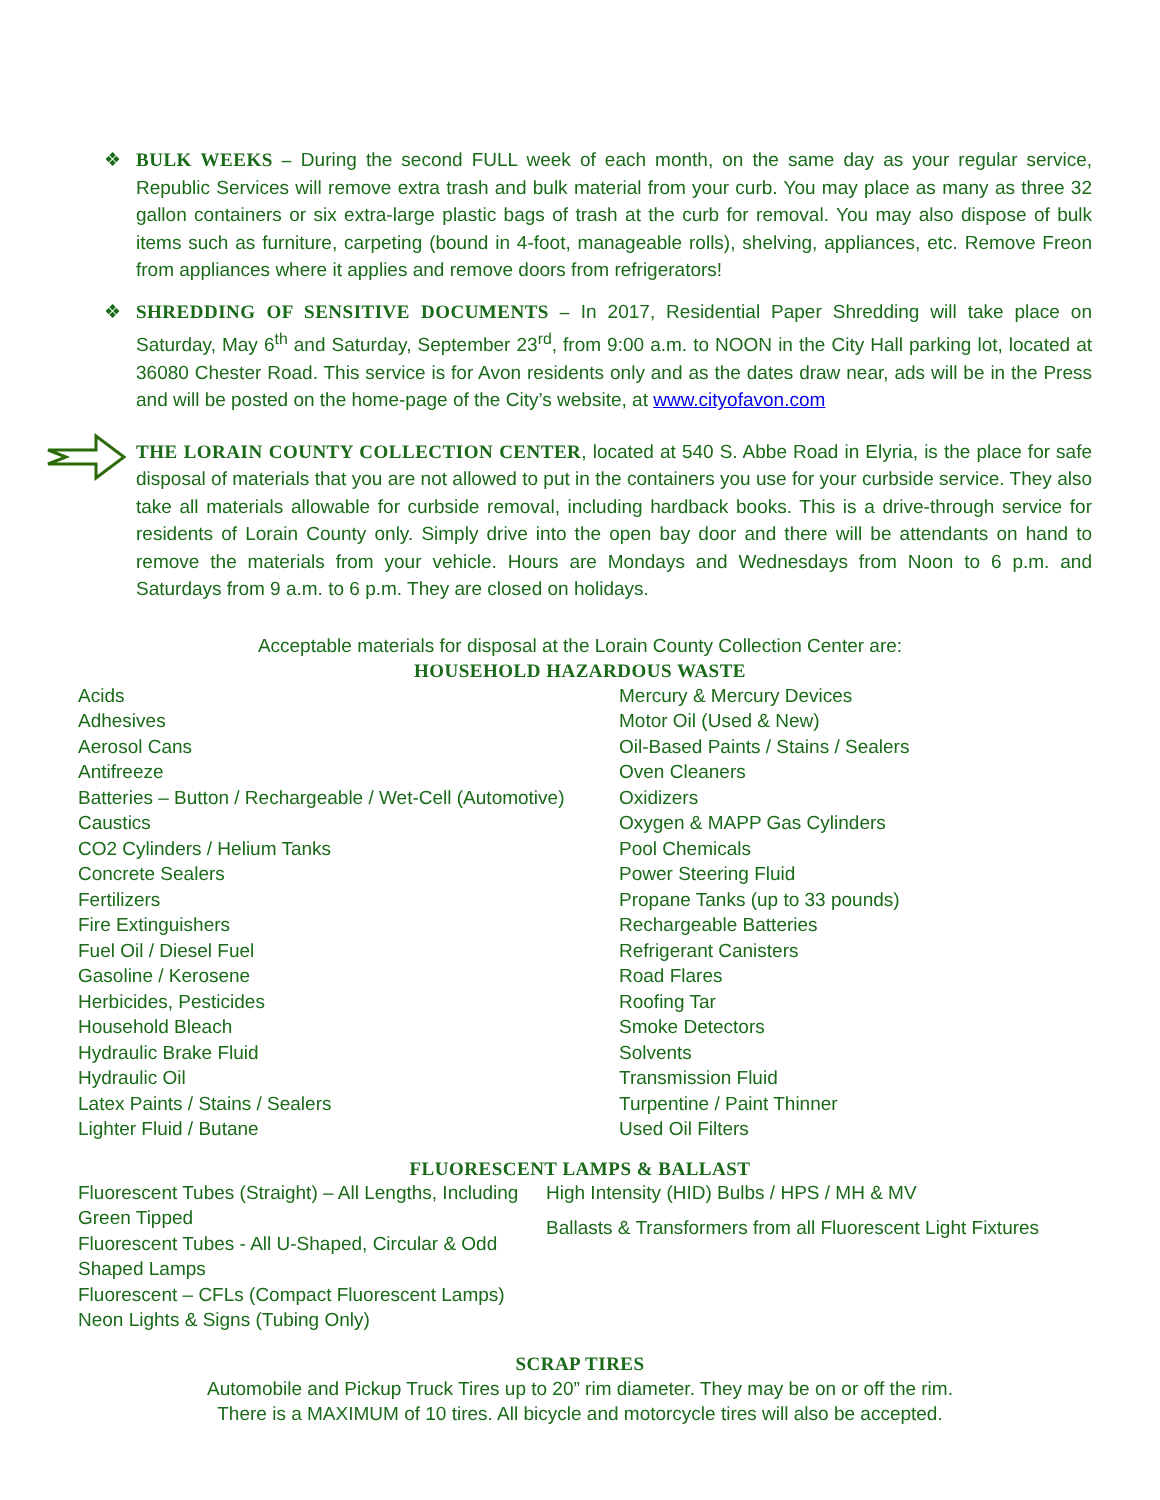❖ BULK WEEKS – During the second FULL week of each month, on the same day as your regular service, Republic Services will remove extra trash and bulk material from your curb. You may place as many as three 32 gallon containers or six extra-large plastic bags of trash at the curb for removal. You may also dispose of bulk items such as furniture, carpeting (bound in 4-foot, manageable rolls), shelving, appliances, etc. Remove Freon from appliances where it applies and remove doors from refrigerators!
❖ SHREDDING OF SENSITIVE DOCUMENTS – In 2017, Residential Paper Shredding will take place on Saturday, May 6<sup>th</sup> and Saturday, September 23<sup>rd</sup>, from 9:00 a.m. to NOON in the City Hall parking lot, located at 36080 Chester Road. This service is for Avon residents only and as the dates draw near, ads will be in the Press and will be posted on the home-page of the City’s website, at www.cityofavon.com
THE LORAIN COUNTY COLLECTION CENTER, located at 540 S. Abbe Road in Elyria, is the place for safe disposal of materials that you are not allowed to put in the containers you use for your curbside service. They also take all materials allowable for curbside removal, including hardback books. This is a drive-through service for residents of Lorain County only. Simply drive into the open bay door and there will be attendants on hand to remove the materials from your vehicle. Hours are Mondays and Wednesdays from Noon to 6 p.m. and Saturdays from 9 a.m. to 6 p.m. They are closed on holidays.
Acceptable materials for disposal at the Lorain County Collection Center are:
HOUSEHOLD HAZARDOUS WASTE
Acids
Adhesives
Aerosol Cans
Antifreeze
Batteries – Button / Rechargeable / Wet-Cell (Automotive)
Caustics
CO2 Cylinders / Helium Tanks
Concrete Sealers
Fertilizers
Fire Extinguishers
Fuel Oil / Diesel Fuel
Gasoline / Kerosene
Herbicides, Pesticides
Household Bleach
Hydraulic Brake Fluid
Hydraulic Oil
Latex Paints / Stains / Sealers
Lighter Fluid / Butane
Mercury & Mercury Devices
Motor Oil (Used & New)
Oil-Based Paints / Stains / Sealers
Oven Cleaners
Oxidizers
Oxygen & MAPP Gas Cylinders
Pool Chemicals
Power Steering Fluid
Propane Tanks (up to 33 pounds)
Rechargeable Batteries
Refrigerant Canisters
Road Flares
Roofing Tar
Smoke Detectors
Solvents
Transmission Fluid
Turpentine / Paint Thinner
Used Oil Filters
FLUORESCENT LAMPS & BALLAST
Fluorescent Tubes (Straight) – All Lengths, Including Green Tipped
Fluorescent Tubes - All U-Shaped, Circular & Odd Shaped Lamps
Fluorescent – CFLs (Compact Fluorescent Lamps)
Neon Lights & Signs (Tubing Only)
High Intensity (HID) Bulbs / HPS / MH & MV
Ballasts & Transformers from all Fluorescent Light Fixtures
SCRAP TIRES
Automobile and Pickup Truck Tires up to 20” rim diameter. They may be on or off the rim.
There is a MAXIMUM of 10 tires. All bicycle and motorcycle tires will also be accepted.